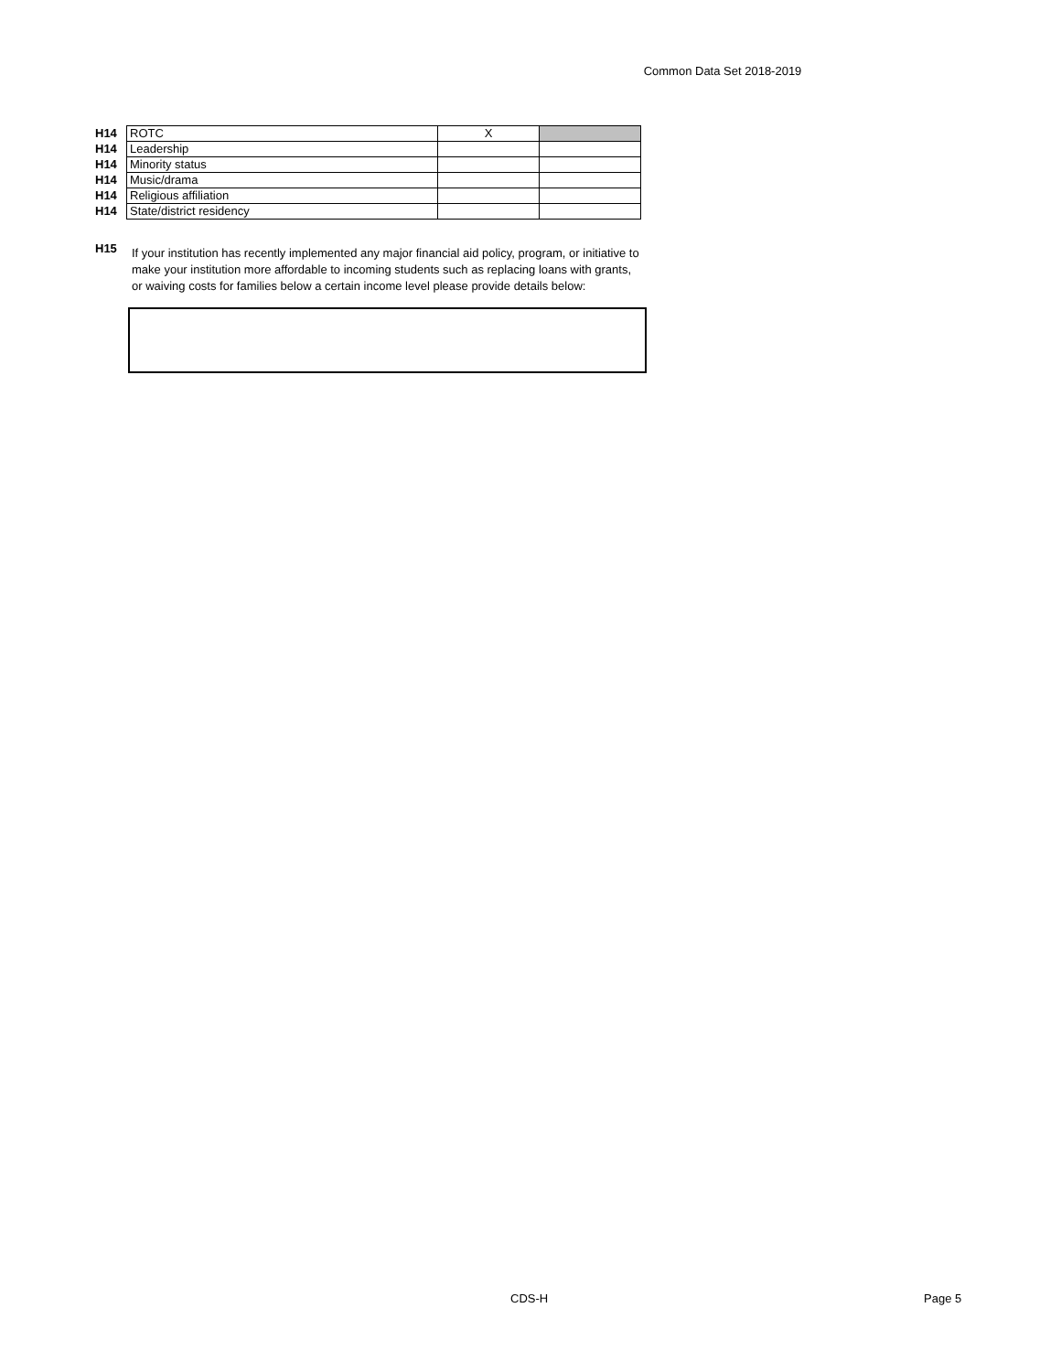Common Data Set 2018-2019
| H14 | ROTC | X | |
| H14 | Leadership | | |
| H14 | Minority status | | |
| H14 | Music/drama | | |
| H14 | Religious affiliation | | |
| H14 | State/district residency | | |
H15
If your institution has recently implemented any major financial aid policy, program, or initiative to make your institution more affordable to incoming students such as replacing loans with grants, or waiving costs for families below a certain income level please provide details below:
CDS-H Page 5